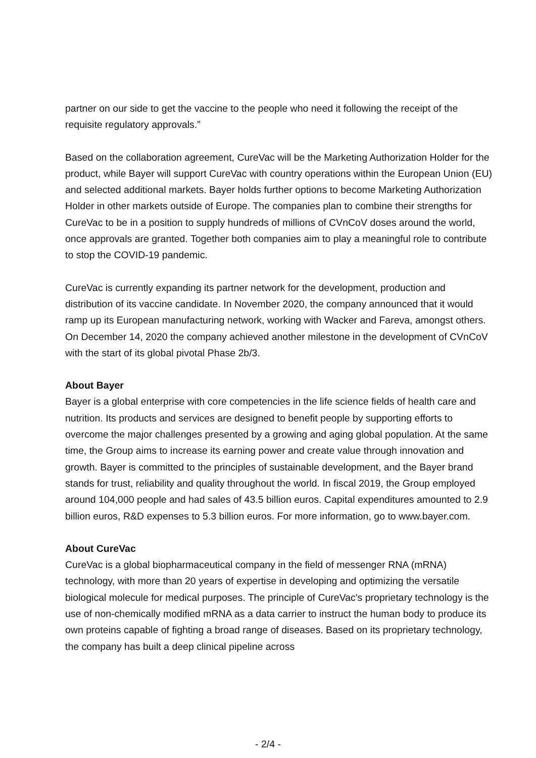partner on our side to get the vaccine to the people who need it following the receipt of the requisite regulatory approvals.”
Based on the collaboration agreement, CureVac will be the Marketing Authorization Holder for the product, while Bayer will support CureVac with country operations within the European Union (EU) and selected additional markets. Bayer holds further options to become Marketing Authorization Holder in other markets outside of Europe. The companies plan to combine their strengths for CureVac to be in a position to supply hundreds of millions of CVnCoV doses around the world, once approvals are granted. Together both companies aim to play a meaningful role to contribute to stop the COVID-19 pandemic.
CureVac is currently expanding its partner network for the development, production and distribution of its vaccine candidate. In November 2020, the company announced that it would ramp up its European manufacturing network, working with Wacker and Fareva, amongst others. On December 14, 2020 the company achieved another milestone in the development of CVnCoV with the start of its global pivotal Phase 2b/3.
About Bayer
Bayer is a global enterprise with core competencies in the life science fields of health care and nutrition. Its products and services are designed to benefit people by supporting efforts to overcome the major challenges presented by a growing and aging global population. At the same time, the Group aims to increase its earning power and create value through innovation and growth. Bayer is committed to the principles of sustainable development, and the Bayer brand stands for trust, reliability and quality throughout the world. In fiscal 2019, the Group employed around 104,000 people and had sales of 43.5 billion euros. Capital expenditures amounted to 2.9 billion euros, R&D expenses to 5.3 billion euros. For more information, go to www.bayer.com.
About CureVac
CureVac is a global biopharmaceutical company in the field of messenger RNA (mRNA) technology, with more than 20 years of expertise in developing and optimizing the versatile biological molecule for medical purposes. The principle of CureVac's proprietary technology is the use of non-chemically modified mRNA as a data carrier to instruct the human body to produce its own proteins capable of fighting a broad range of diseases. Based on its proprietary technology, the company has built a deep clinical pipeline across
- 2/4 -